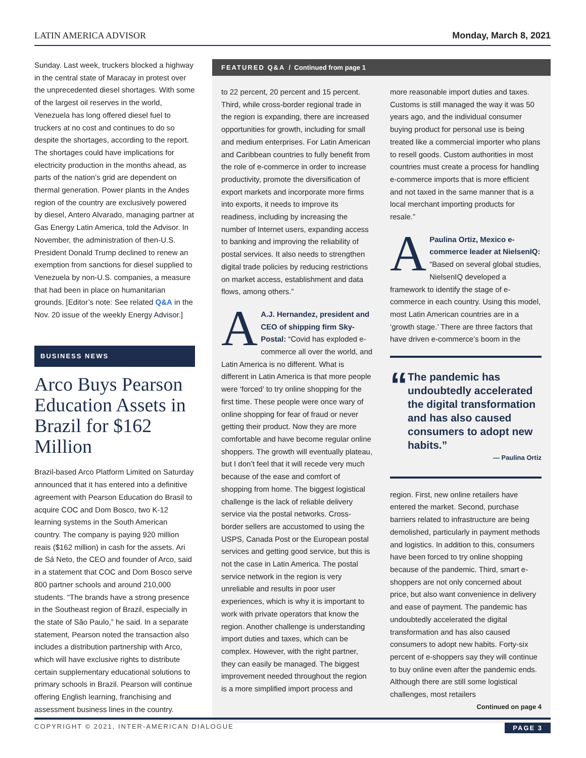LATIN AMERICA ADVISOR Monday, March 8, 2021
Sunday. Last week, truckers blocked a highway in the central state of Maracay in protest over the unprecedented diesel shortages. With some of the largest oil reserves in the world, Venezuela has long offered diesel fuel to truckers at no cost and continues to do so despite the shortages, according to the report. The shortages could have implications for electricity production in the months ahead, as parts of the nation’s grid are dependent on thermal generation. Power plants in the Andes region of the country are exclusively powered by diesel, Antero Alvarado, managing partner at Gas Energy Latin America, told the Advisor. In November, the administration of then-U.S. President Donald Trump declined to renew an exemption from sanctions for diesel supplied to Venezuela by non-U.S. companies, a measure that had been in place on humanitarian grounds. [Editor’s note: See related Q&A in the Nov. 20 issue of the weekly Energy Advisor.]
BUSINESS NEWS
Arco Buys Pearson Education Assets in Brazil for $162 Million
Brazil-based Arco Platform Limited on Saturday announced that it has entered into a definitive agreement with Pearson Education do Brasil to acquire COC and Dom Bosco, two K-12 learning systems in the South American country. The company is paying 920 million reais ($162 million) in cash for the assets. Ari de Sá Neto, the CEO and founder of Arco, said in a statement that COC and Dom Bosco serve 800 partner schools and around 210,000 students. “The brands have a strong presence in the Southeast region of Brazil, especially in the state of São Paulo,” he said. In a separate statement, Pearson noted the transaction also includes a distribution partnership with Arco, which will have exclusive rights to distribute certain supplementary educational solutions to primary schools in Brazil. Pearson will continue offering English learning, franchising and assessment business lines in the country.
FEATURED Q&A / Continued from page 1
to 22 percent, 20 percent and 15 percent. Third, while cross-border regional trade in the region is expanding, there are increased opportunities for growth, including for small and medium enterprises. For Latin American and Caribbean countries to fully benefit from the role of e-commerce in order to increase productivity, promote the diversification of export markets and incorporate more firms into exports, it needs to improve its readiness, including by increasing the number of Internet users, expanding access to banking and improving the reliability of postal services. It also needs to strengthen digital trade policies by reducing restrictions on market access, establishment and data flows, among others.”
AA.J. Hernandez, president and CEO of shipping firm Sky-Postal: “Covid has exploded e-commerce all over the world, and Latin America is no different. What is different in Latin America is that more people were ‘forced’ to try online shopping for the first time. These people were once wary of online shopping for fear of fraud or never getting their product. Now they are more comfortable and have become regular online shoppers. The growth will eventually plateau, but I don’t feel that it will recede very much because of the ease and comfort of shopping from home. The biggest logistical challenge is the lack of reliable delivery service via the postal networks. Cross-border sellers are accustomed to using the USPS, Canada Post or the European postal services and getting good service, but this is not the case in Latin America. The postal service network in the region is very unreliable and results in poor user experiences, which is why it is important to work with private operators that know the region. Another challenge is understanding import duties and taxes, which can be complex. However, with the right partner, they can easily be managed. The biggest improvement needed throughout the region is a more simplified import process and
more reasonable import duties and taxes. Customs is still managed the way it was 50 years ago, and the individual consumer buying product for personal use is being treated like a commercial importer who plans to resell goods. Custom authorities in most countries must create a process for handling e-commerce imports that is more efficient and not taxed in the same manner that is a local merchant importing products for resale.”
APaulina Ortiz, Mexico e-commerce leader at NielsenIQ: “Based on several global studies, NielsenIQ developed a framework to identify the stage of e-commerce in each country. Using this model, most Latin American countries are in a ‘growth stage.’ There are three factors that have driven e-commerce’s boom in the
“
The pandemic has undoubtedly accelerated the digital transformation and has also caused consumers to adopt new habits.”
— Paulina Ortiz
region. First, new online retailers have entered the market. Second, purchase barriers related to infrastructure are being demolished, particularly in payment methods and logistics. In addition to this, consumers have been forced to try online shopping because of the pandemic. Third, smart e-shoppers are not only concerned about price, but also want convenience in delivery and ease of payment. The pandemic has undoubtedly accelerated the digital transformation and has also caused consumers to adopt new habits. Forty-six percent of e-shoppers say they will continue to buy online even after the pandemic ends. Although there are still some logistical challenges, most retailers
Continued on page 4
COPYRIGHT © 2021, INTER-AMERICAN DIALOGUE PAGE 3